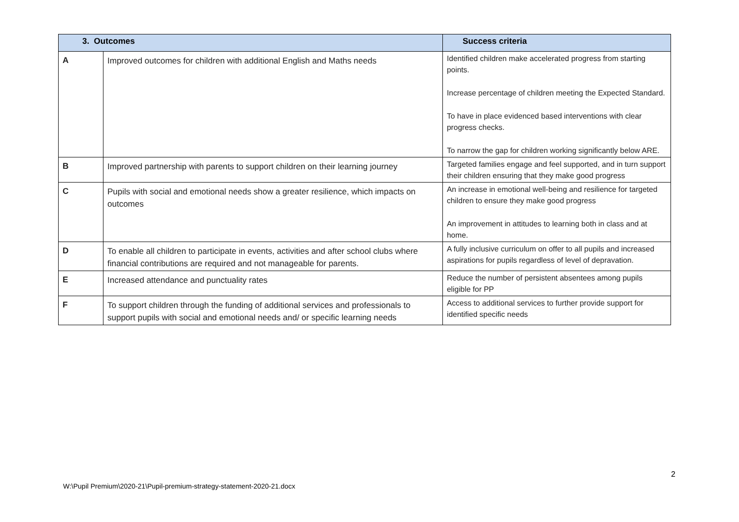| 3. Outcomes | | Success criteria |
| --- | --- | --- |
| A | Improved outcomes for children with additional English and Maths needs | Identified children make accelerated progress from starting points. Increase percentage of children meeting the Expected Standard. To have in place evidenced based interventions with clear progress checks. To narrow the gap for children working significantly below ARE. |
| B | Improved partnership with parents to support children on their learning journey | Targeted families engage and feel supported, and in turn support their children ensuring that they make good progress |
| C | Pupils with social and emotional needs show a greater resilience, which impacts on outcomes | An increase in emotional well-being and resilience for targeted children to ensure they make good progress An improvement in attitudes to learning both in class and at home. |
| D | To enable all children to participate in events, activities and after school clubs where financial contributions are required and not manageable for parents. | A fully inclusive curriculum on offer to all pupils and increased aspirations for pupils regardless of level of depravation. |
| E | Increased attendance and punctuality rates | Reduce the number of persistent absentees among pupils eligible for PP |
| F | To support children through the funding of additional services and professionals to support pupils with social and emotional needs and/ or specific learning needs | Access to additional services to further provide support for identified specific needs |
2
W:\Pupil Premium\2020-21\Pupil-premium-strategy-statement-2020-21.docx